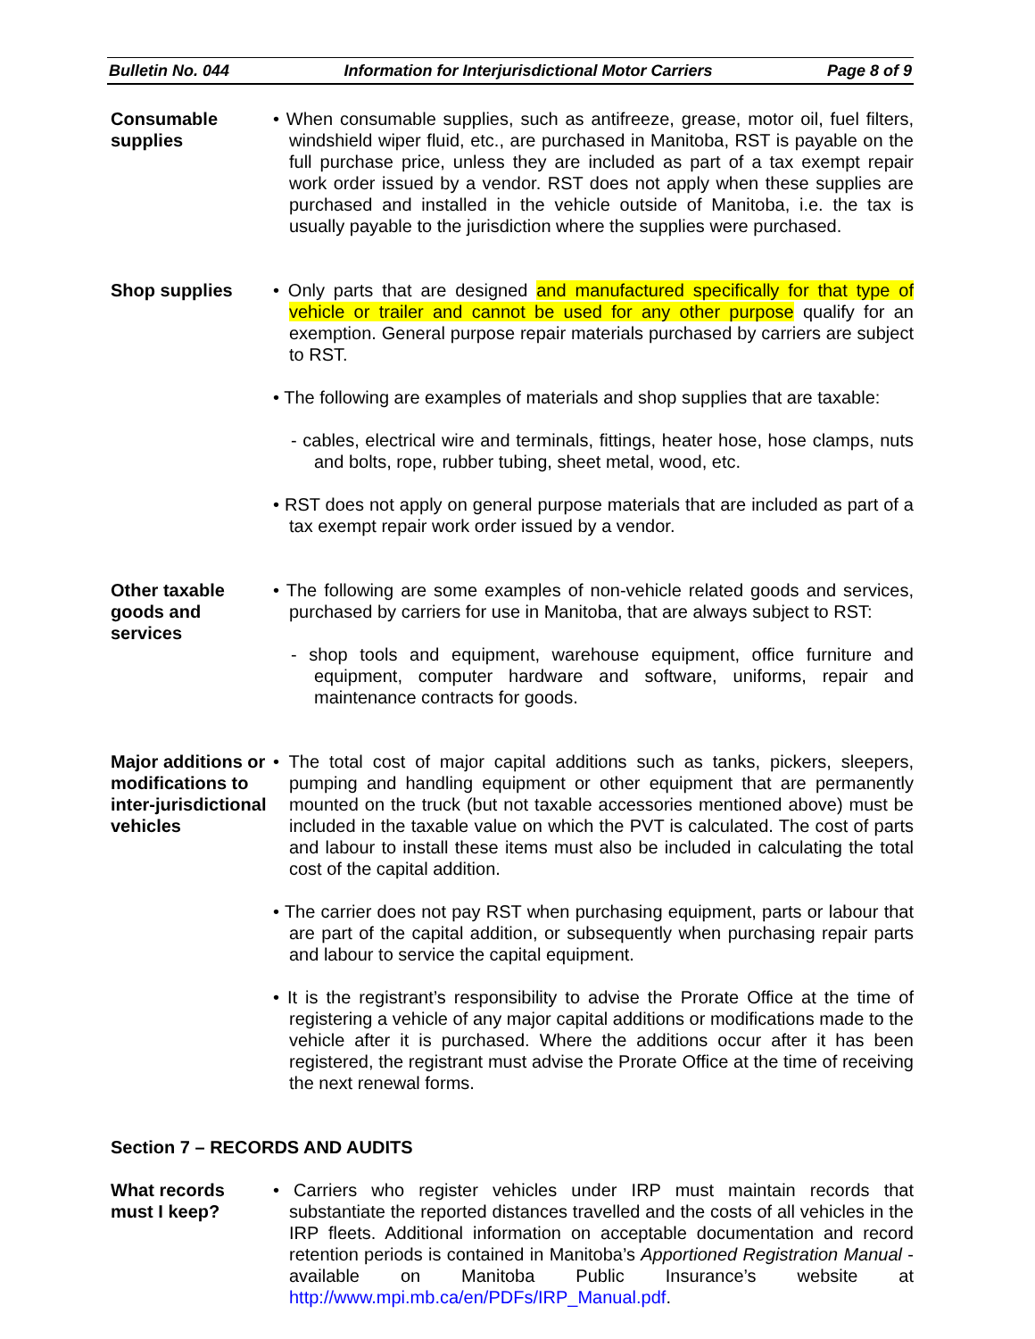Bulletin No. 044 Information for Interjurisdictional Motor Carriers Page 8 of 9
Consumable supplies
• When consumable supplies, such as antifreeze, grease, motor oil, fuel filters, windshield wiper fluid, etc., are purchased in Manitoba, RST is payable on the full purchase price, unless they are included as part of a tax exempt repair work order issued by a vendor. RST does not apply when these supplies are purchased and installed in the vehicle outside of Manitoba, i.e. the tax is usually payable to the jurisdiction where the supplies were purchased.
Shop supplies • Only parts that are designed and manufactured specifically for that type of vehicle or trailer and cannot be used for any other purpose qualify for an exemption. General purpose repair materials purchased by carriers are subject to RST.
• The following are examples of materials and shop supplies that are taxable:
- cables, electrical wire and terminals, fittings, heater hose, hose clamps, nuts and bolts, rope, rubber tubing, sheet metal, wood, etc.
• RST does not apply on general purpose materials that are included as part of a tax exempt repair work order issued by a vendor.
Other taxable goods and services
• The following are some examples of non-vehicle related goods and services, purchased by carriers for use in Manitoba, that are always subject to RST:
- shop tools and equipment, warehouse equipment, office furniture and equipment, computer hardware and software, uniforms, repair and maintenance contracts for goods.
Major additions or modifications to inter-jurisdictional vehicles
• The total cost of major capital additions such as tanks, pickers, sleepers, pumping and handling equipment or other equipment that are permanently mounted on the truck (but not taxable accessories mentioned above) must be included in the taxable value on which the PVT is calculated. The cost of parts and labour to install these items must also be included in calculating the total cost of the capital addition.
• The carrier does not pay RST when purchasing equipment, parts or labour that are part of the capital addition, or subsequently when purchasing repair parts and labour to service the capital equipment.
• It is the registrant’s responsibility to advise the Prorate Office at the time of registering a vehicle of any major capital additions or modifications made to the vehicle after it is purchased. Where the additions occur after it has been registered, the registrant must advise the Prorate Office at the time of receiving the next renewal forms.
Section 7 – RECORDS AND AUDITS
What records must I keep?
• Carriers who register vehicles under IRP must maintain records that substantiate the reported distances travelled and the costs of all vehicles in the IRP fleets. Additional information on acceptable documentation and record retention periods is contained in Manitoba’s Apportioned Registration Manual - available on Manitoba Public Insurance’s website at http://www.mpi.mb.ca/en/PDFs/IRP_Manual.pdf.